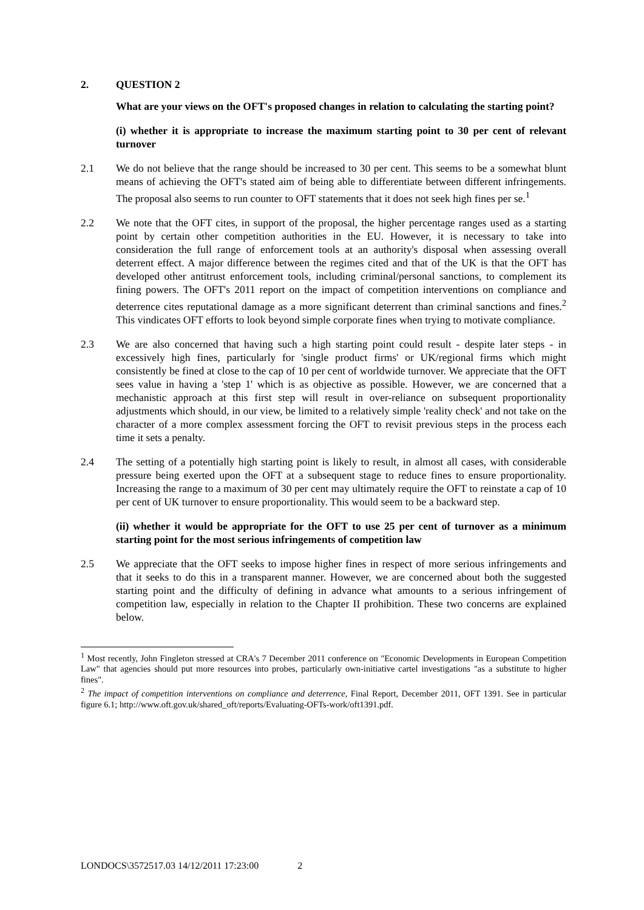2. QUESTION 2
What are your views on the OFT's proposed changes in relation to calculating the starting point?
(i) whether it is appropriate to increase the maximum starting point to 30 per cent of relevant turnover
2.1 We do not believe that the range should be increased to 30 per cent. This seems to be a somewhat blunt means of achieving the OFT's stated aim of being able to differentiate between different infringements. The proposal also seems to run counter to OFT statements that it does not seek high fines per se.<sup>1</sup>
2.2 We note that the OFT cites, in support of the proposal, the higher percentage ranges used as a starting point by certain other competition authorities in the EU. However, it is necessary to take into consideration the full range of enforcement tools at an authority's disposal when assessing overall deterrent effect. A major difference between the regimes cited and that of the UK is that the OFT has developed other antitrust enforcement tools, including criminal/personal sanctions, to complement its fining powers. The OFT's 2011 report on the impact of competition interventions on compliance and deterrence cites reputational damage as a more significant deterrent than criminal sanctions and fines.<sup>2</sup> This vindicates OFT efforts to look beyond simple corporate fines when trying to motivate compliance.
2.3 We are also concerned that having such a high starting point could result - despite later steps - in excessively high fines, particularly for 'single product firms' or UK/regional firms which might consistently be fined at close to the cap of 10 per cent of worldwide turnover. We appreciate that the OFT sees value in having a 'step 1' which is as objective as possible. However, we are concerned that a mechanistic approach at this first step will result in over-reliance on subsequent proportionality adjustments which should, in our view, be limited to a relatively simple 'reality check' and not take on the character of a more complex assessment forcing the OFT to revisit previous steps in the process each time it sets a penalty.
2.4 The setting of a potentially high starting point is likely to result, in almost all cases, with considerable pressure being exerted upon the OFT at a subsequent stage to reduce fines to ensure proportionality. Increasing the range to a maximum of 30 per cent may ultimately require the OFT to reinstate a cap of 10 per cent of UK turnover to ensure proportionality. This would seem to be a backward step.
(ii) whether it would be appropriate for the OFT to use 25 per cent of turnover as a minimum starting point for the most serious infringements of competition law
2.5 We appreciate that the OFT seeks to impose higher fines in respect of more serious infringements and that it seeks to do this in a transparent manner. However, we are concerned about both the suggested starting point and the difficulty of defining in advance what amounts to a serious infringement of competition law, especially in relation to the Chapter II prohibition. These two concerns are explained below.
<sup>1</sup> Most recently, John Fingleton stressed at CRA's 7 December 2011 conference on "Economic Developments in European Competition Law" that agencies should put more resources into probes, particularly own-initiative cartel investigations "as a substitute to higher fines".
<sup>2</sup> The impact of competition interventions on compliance and deterrence, Final Report, December 2011, OFT 1391. See in particular figure 6.1; http://www.oft.gov.uk/shared_oft/reports/Evaluating-OFTs-work/oft1391.pdf.
LONDOCS\3572517.03 14/12/2011 17:23:00 2